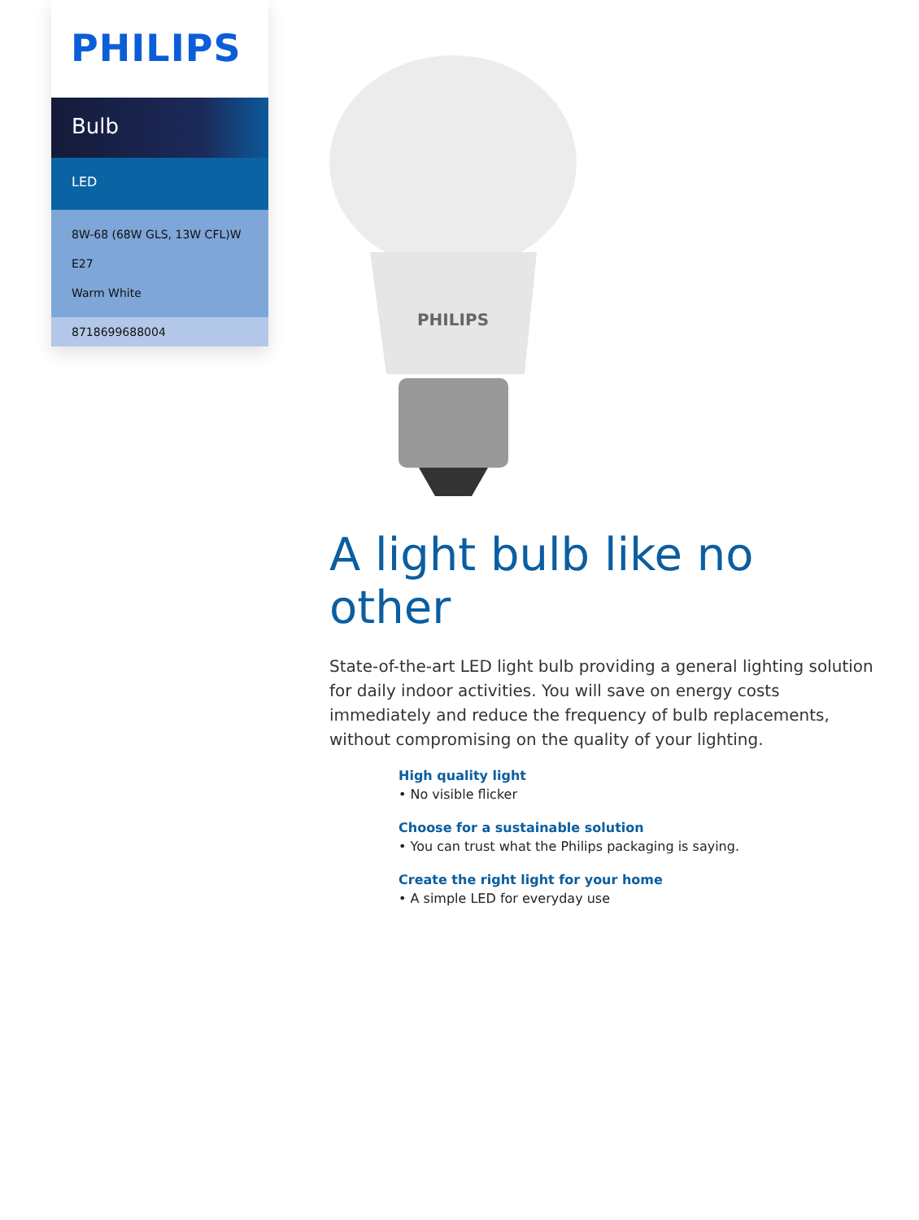PHILIPS
Bulb
LED
8W-68 (68W GLS, 13W CFL)W
E27
Warm White
8718699688004
PHILIPS
A light bulb like no other
State-of-the-art LED light bulb providing a general lighting solution for daily indoor activities. You will save on energy costs immediately and reduce the frequency of bulb replacements, without compromising on the quality of your lighting.
High quality light
• No visible flicker
Choose for a sustainable solution
• You can trust what the Philips packaging is saying.
Create the right light for your home
• A simple LED for everyday use